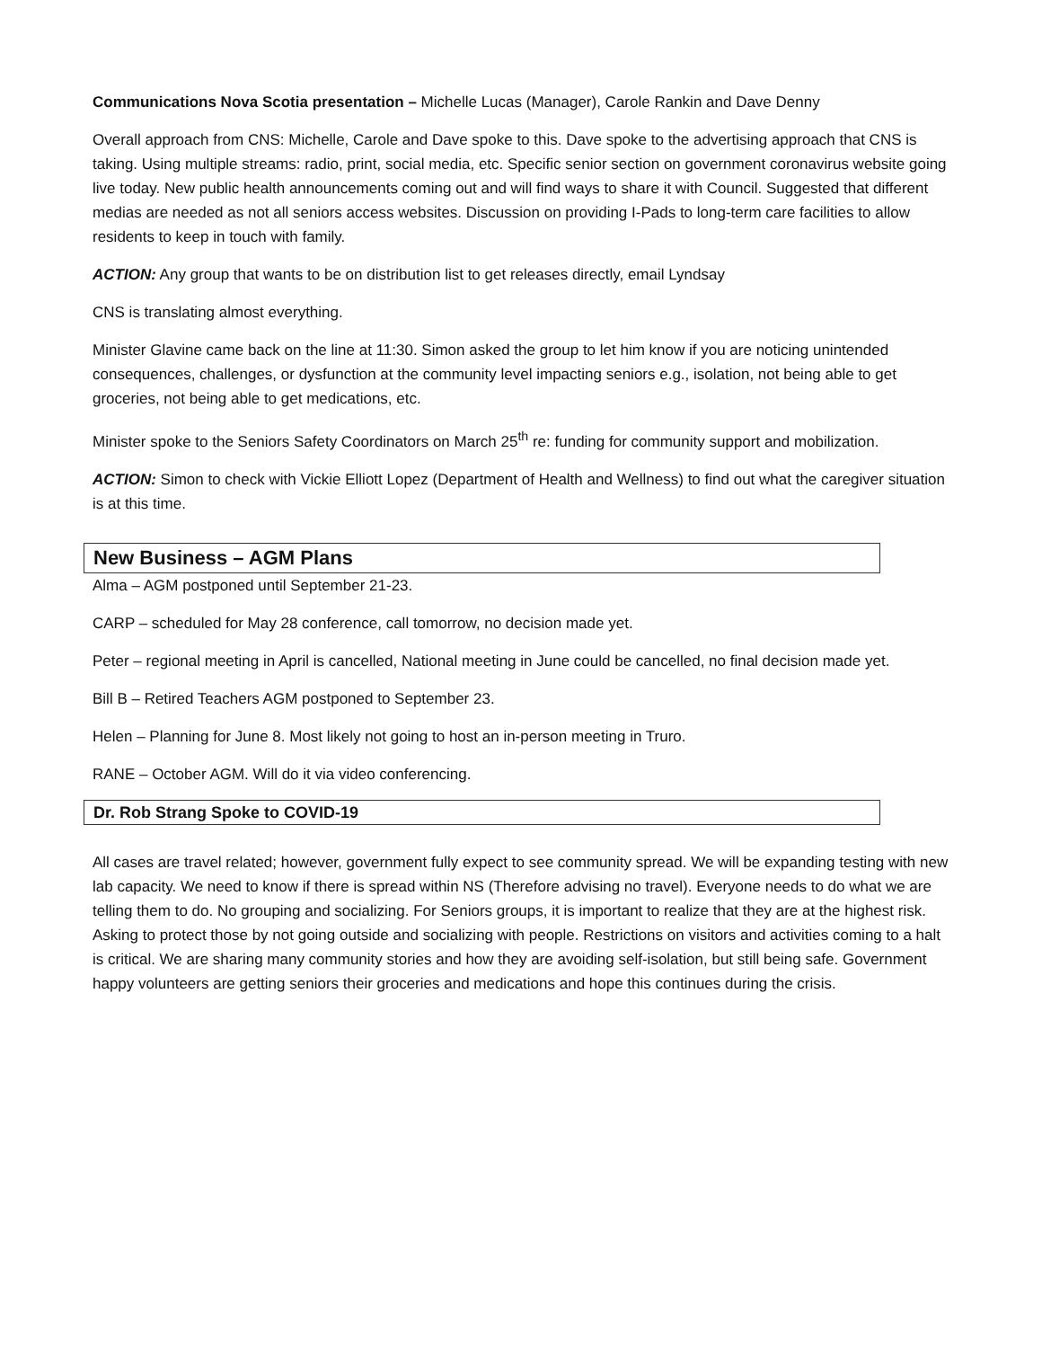Communications Nova Scotia presentation – Michelle Lucas (Manager), Carole Rankin and Dave Denny
Overall approach from CNS: Michelle, Carole and Dave spoke to this. Dave spoke to the advertising approach that CNS is taking. Using multiple streams: radio, print, social media, etc. Specific senior section on government coronavirus website going live today. New public health announcements coming out and will find ways to share it with Council. Suggested that different medias are needed as not all seniors access websites. Discussion on providing I-Pads to long-term care facilities to allow residents to keep in touch with family.
ACTION: Any group that wants to be on distribution list to get releases directly, email Lyndsay
CNS is translating almost everything.
Minister Glavine came back on the line at 11:30. Simon asked the group to let him know if you are noticing unintended consequences, challenges, or dysfunction at the community level impacting seniors e.g., isolation, not being able to get groceries, not being able to get medications, etc.
Minister spoke to the Seniors Safety Coordinators on March 25<sup>th</sup> re: funding for community support and mobilization.
ACTION: Simon to check with Vickie Elliott Lopez (Department of Health and Wellness) to find out what the caregiver situation is at this time.
New Business – AGM Plans
Alma – AGM postponed until September 21-23.
CARP – scheduled for May 28 conference, call tomorrow, no decision made yet.
Peter – regional meeting in April is cancelled, National meeting in June could be cancelled, no final decision made yet.
Bill B – Retired Teachers AGM postponed to September 23.
Helen – Planning for June 8. Most likely not going to host an in-person meeting in Truro.
RANE – October AGM. Will do it via video conferencing.
Dr. Rob Strang Spoke to COVID-19
All cases are travel related; however, government fully expect to see community spread. We will be expanding testing with new lab capacity. We need to know if there is spread within NS (Therefore advising no travel). Everyone needs to do what we are telling them to do. No grouping and socializing. For Seniors groups, it is important to realize that they are at the highest risk. Asking to protect those by not going outside and socializing with people. Restrictions on visitors and activities coming to a halt is critical. We are sharing many community stories and how they are avoiding self-isolation, but still being safe. Government happy volunteers are getting seniors their groceries and medications and hope this continues during the crisis.